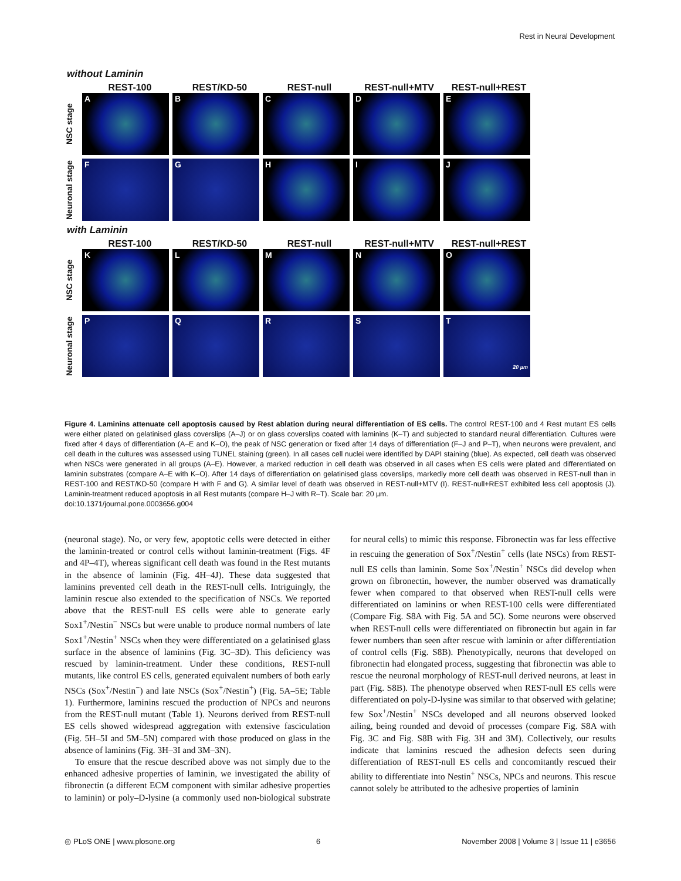Rest in Neural Development
without Laminin
REST-100 REST/KD-50 REST-null REST-null+MTV REST-null+REST
NSC stage
A B C D E
Neuronal stage
F G H I J
with Laminin
REST-100 REST/KD-50 REST-null REST-null+MTV REST-null+REST
NSC stage
K L M N O
Neuronal stage
P Q R S T 20 µm
Figure 4. Laminins attenuate cell apoptosis caused by Rest ablation during neural differentiation of ES cells. The control REST-100 and 4 Rest mutant ES cells were either plated on gelatinised glass coverslips (A–J) or on glass coverslips coated with laminins (K–T) and subjected to standard neural differentiation. Cultures were fixed after 4 days of differentiation (A–E and K–O), the peak of NSC generation or fixed after 14 days of differentiation (F–J and P–T), when neurons were prevalent, and cell death in the cultures was assessed using TUNEL staining (green). In all cases cell nuclei were identified by DAPI staining (blue). As expected, cell death was observed when NSCs were generated in all groups (A–E). However, a marked reduction in cell death was observed in all cases when ES cells were plated and differentiated on laminin substrates (compare A–E with K–O). After 14 days of differentiation on gelatinised glass coverslips, markedly more cell death was observed in REST-null than in REST-100 and REST/KD-50 (compare H with F and G). A similar level of death was observed in REST-null+MTV (I). REST-null+REST exhibited less cell apoptosis (J). Laminin-treatment reduced apoptosis in all Rest mutants (compare H–J with R–T). Scale bar: 20 µm.
doi:10.1371/journal.pone.0003656.g004
(neuronal stage). No, or very few, apoptotic cells were detected in either the laminin-treated or control cells without laminin-treatment (Figs. 4F and 4P–4T), whereas significant cell death was found in the Rest mutants in the absence of laminin (Fig. 4H–4J). These data suggested that laminins prevented cell death in the REST-null cells. Intriguingly, the laminin rescue also extended to the specification of NSCs. We reported above that the REST-null ES cells were able to generate early Sox1<sup>+</sup>/Nestin<sup>−</sup> NSCs but were unable to produce normal numbers of late Sox1<sup>+</sup>/Nestin<sup>+</sup> NSCs when they were differentiated on a gelatinised glass surface in the absence of laminins (Fig. 3C–3D). This deficiency was rescued by laminin-treatment. Under these conditions, REST-null mutants, like control ES cells, generated equivalent numbers of both early NSCs (Sox<sup>+</sup>/Nestin<sup>−</sup>) and late NSCs (Sox<sup>+</sup>/Nestin<sup>+</sup>) (Fig. 5A–5E; Table 1). Furthermore, laminins rescued the production of NPCs and neurons from the REST-null mutant (Table 1). Neurons derived from REST-null ES cells showed widespread aggregation with extensive fasciculation (Fig. 5H–5I and 5M–5N) compared with those produced on glass in the absence of laminins (Fig. 3H–3I and 3M–3N).
To ensure that the rescue described above was not simply due to the enhanced adhesive properties of laminin, we investigated the ability of fibronectin (a different ECM component with similar adhesive properties to laminin) or poly–D-lysine (a commonly used non-biological substrate for neural cells) to mimic this response. Fibronectin was far less effective in rescuing the generation of Sox<sup>+</sup>/Nestin<sup>+</sup> cells (late NSCs) from REST-null ES cells than laminin. Some Sox<sup>+</sup>/Nestin<sup>+</sup> NSCs did develop when grown on fibronectin, however, the number observed was dramatically fewer when compared to that observed when REST-null cells were differentiated on laminins or when REST-100 cells were differentiated (Compare Fig. S8A with Fig. 5A and 5C). Some neurons were observed when REST-null cells were differentiated on fibronectin but again in far fewer numbers than seen after rescue with laminin or after differentiation of control cells (Fig. S8B). Phenotypically, neurons that developed on fibronectin had elongated process, suggesting that fibronectin was able to rescue the neuronal morphology of REST-null derived neurons, at least in part (Fig. S8B). The phenotype observed when REST-null ES cells were differentiated on poly-D-lysine was similar to that observed with gelatine; few Sox<sup>+</sup>/Nestin<sup>+</sup> NSCs developed and all neurons observed looked ailing, being rounded and devoid of processes (compare Fig. S8A with Fig. 3C and Fig. S8B with Fig. 3H and 3M). Collectively, our results indicate that laminins rescued the adhesion defects seen during differentiation of REST-null ES cells and concomitantly rescued their ability to differentiate into Nestin<sup>+</sup> NSCs, NPCs and neurons. This rescue cannot solely be attributed to the adhesive properties of laminin
◎ PLoS ONE | www.plosone.org 6 November 2008 | Volume 3 | Issue 11 | e3656